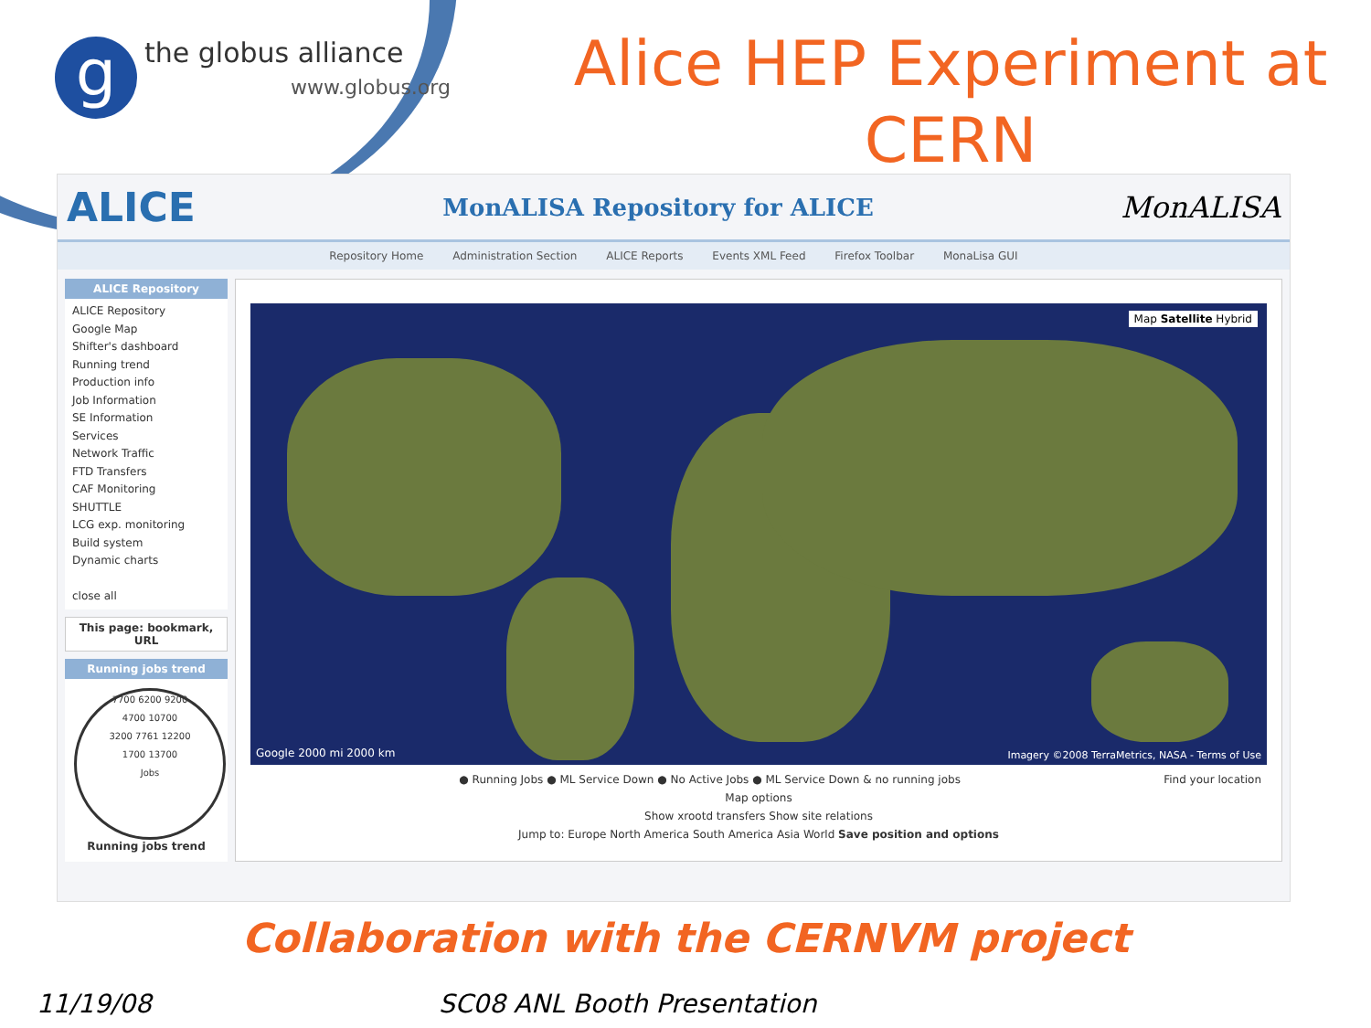g
the globus alliance
www.globus.org
Alice HEP Experiment at CERN
ALICE MonALISA Repository for ALICE MonALISA
Repository Home Administration Section ALICE Reports Events XML Feed Firefox Toolbar MonaLisa GUI
ALICE Repository
ALICE Repository
Google Map
Shifter's dashboard
Running trend
Production info
Job Information
SE Information
Services
Network Traffic
FTD Transfers
CAF Monitoring
SHUTTLE
LCG exp. monitoring
Build system
Dynamic charts
close all
This page: bookmark, URL
Running jobs trend
7700 6200 9200
4700 10700
3200 7761 12200
1700 13700
Jobs
Running jobs trend
Map Satellite Hybrid
Google 2000 mi 2000 km
Imagery ©2008 TerraMetrics, NASA - Terms of Use
● Running Jobs ● ML Service Down ● No Active Jobs ● ML Service Down & no running jobs Find your location
Map options
Show xrootd transfers Show site relations
Jump to: Europe North America South America Asia World Save position and options
Collaboration with the CERNVM project
11/19/08 SC08 ANL Booth Presentation